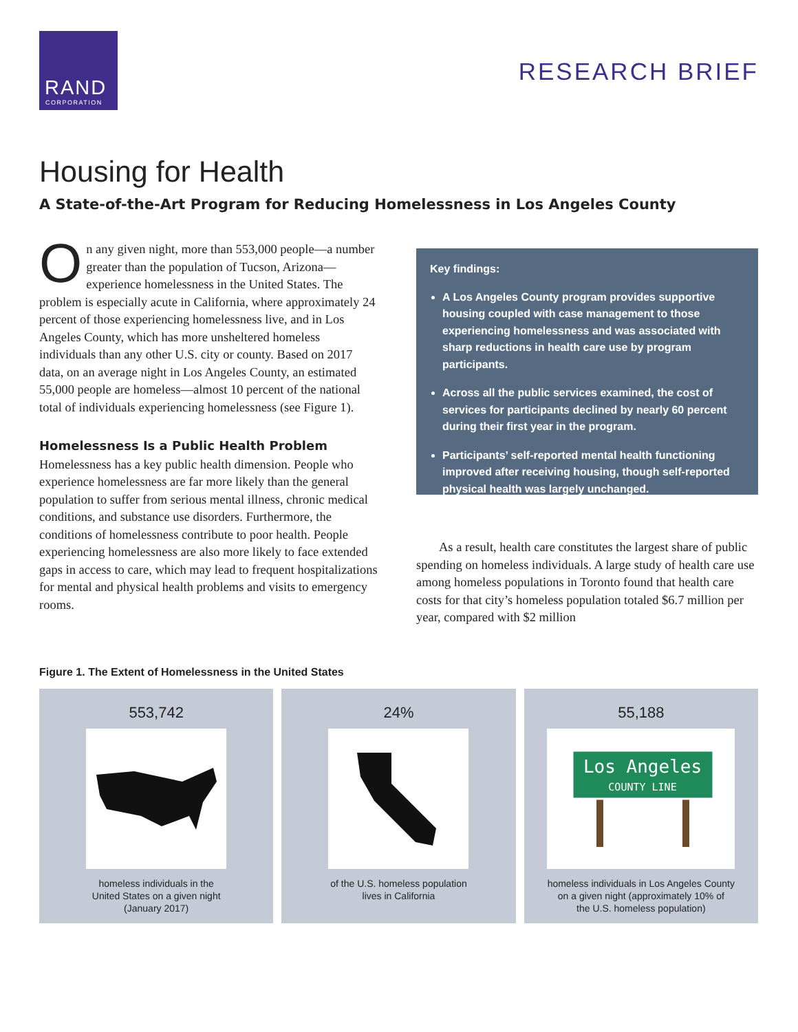RAND
CORPORATION
RESEARCH BRIEF
Housing for Health
A State-of-the-Art Program for Reducing Homelessness in Los Angeles County
On any given night, more than 553,000 people—a number greater than the population of Tucson, Arizona—experience homelessness in the United States. The problem is especially acute in California, where approximately 24 percent of those experiencing homelessness live, and in Los Angeles County, which has more unsheltered homeless individuals than any other U.S. city or county. Based on 2017 data, on an average night in Los Angeles County, an estimated 55,000 people are homeless—almost 10 percent of the national total of individuals experiencing homelessness (see Figure 1).
Homelessness Is a Public Health Problem
Homelessness has a key public health dimension. People who experience homelessness are far more likely than the general population to suffer from serious mental illness, chronic medical conditions, and substance use disorders. Furthermore, the conditions of homelessness contribute to poor health. People experiencing homelessness are also more likely to face extended gaps in access to care, which may lead to frequent hospitalizations for mental and physical health problems and visits to emergency rooms.
Key findings:
A Los Angeles County program provides supportive housing coupled with case management to those experiencing homelessness and was associated with sharp reductions in health care use by program participants.
Across all the public services examined, the cost of services for participants declined by nearly 60 percent during their first year in the program.
Participants’ self-reported mental health functioning improved after receiving housing, though self-reported physical health was largely unchanged.
As a result, health care constitutes the largest share of public spending on homeless individuals. A large study of health care use among homeless populations in Toronto found that health care costs for that city’s homeless population totaled $6.7 million per year, compared with $2 million
Figure 1. The Extent of Homelessness in the United States
553,742
homeless individuals in the
United States on a given night
(January 2017)
24%
of the U.S. homeless population
lives in California
55,188
Los Angeles
COUNTY LINE
homeless individuals in Los Angeles County
on a given night (approximately 10% of
the U.S. homeless population)